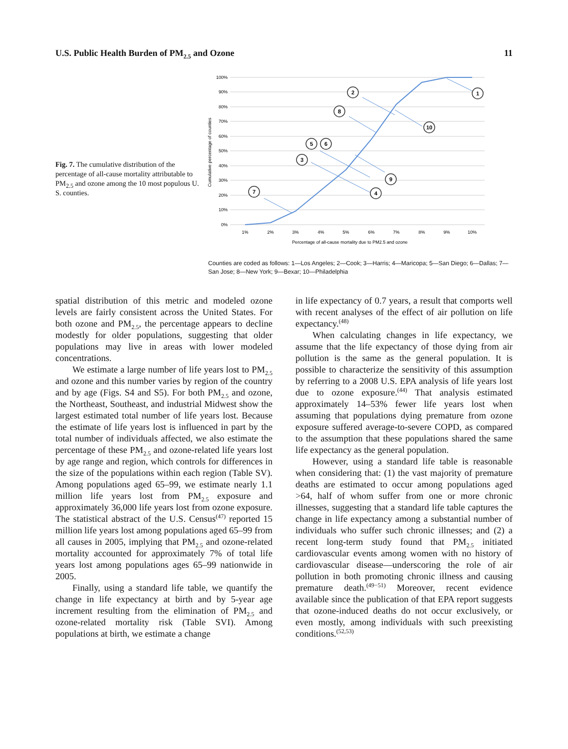U.S. Public Health Burden of PM<sub>2.5</sub> and Ozone 11
Fig. 7. The cumulative distribution of the percentage of all-cause mortality attributable to PM<sub>2.5</sub> and ozone among the 10 most populous U. S. counties.
100%
90%
80%
70%
60%
50%
40%
30%
20%
10%
0%
1%
2%
3%
4%
5%
6%
7%
8%
9%
10%
Percentage of all-cause mortality due to PM2.5 and ozone
Cumulative percentage of counties
2
1
8
10
5
6
3
9
4
7
Counties are coded as follows: 1—Los Angeles; 2—Cook; 3—Harris; 4—Maricopa; 5—San Diego; 6—Dallas; 7—San Jose; 8—New York; 9—Bexar; 10—Philadelphia
spatial distribution of this metric and modeled ozone levels are fairly consistent across the United States. For both ozone and PM<sub>2.5</sub>, the percentage appears to decline modestly for older populations, suggesting that older populations may live in areas with lower modeled concentrations.
We estimate a large number of life years lost to PM<sub>2.5</sub> and ozone and this number varies by region of the country and by age (Figs. S4 and S5). For both PM<sub>2.5</sub> and ozone, the Northeast, Southeast, and industrial Midwest show the largest estimated total number of life years lost. Because the estimate of life years lost is influenced in part by the total number of individuals affected, we also estimate the percentage of these PM<sub>2.5</sub> and ozone-related life years lost by age range and region, which controls for differences in the size of the populations within each region (Table SV). Among populations aged 65–99, we estimate nearly 1.1 million life years lost from PM<sub>2.5</sub> exposure and approximately 36,000 life years lost from ozone exposure. The statistical abstract of the U.S. Census<sup>(47)</sup> reported 15 million life years lost among populations aged 65–99 from all causes in 2005, implying that PM<sub>2.5</sub> and ozone-related mortality accounted for approximately 7% of total life years lost among populations ages 65–99 nationwide in 2005.
Finally, using a standard life table, we quantify the change in life expectancy at birth and by 5-year age increment resulting from the elimination of PM<sub>2.5</sub> and ozone-related mortality risk (Table SVI). Among populations at birth, we estimate a change
in life expectancy of 0.7 years, a result that comports well with recent analyses of the effect of air pollution on life expectancy.<sup>(48)</sup>
When calculating changes in life expectancy, we assume that the life expectancy of those dying from air pollution is the same as the general population. It is possible to characterize the sensitivity of this assumption by referring to a 2008 U.S. EPA analysis of life years lost due to ozone exposure.<sup>(44)</sup> That analysis estimated approximately 14–53% fewer life years lost when assuming that populations dying premature from ozone exposure suffered average-to-severe COPD, as compared to the assumption that these populations shared the same life expectancy as the general population.
However, using a standard life table is reasonable when considering that: (1) the vast majority of premature deaths are estimated to occur among populations aged >64, half of whom suffer from one or more chronic illnesses, suggesting that a standard life table captures the change in life expectancy among a substantial number of individuals who suffer such chronic illnesses; and (2) a recent long-term study found that PM<sub>2.5</sub> initiated cardiovascular events among women with no history of cardiovascular disease—underscoring the role of air pollution in both promoting chronic illness and causing premature death.<sup>(49−51)</sup> Moreover, recent evidence available since the publication of that EPA report suggests that ozone-induced deaths do not occur exclusively, or even mostly, among individuals with such preexisting conditions.<sup>(52,53)</sup>